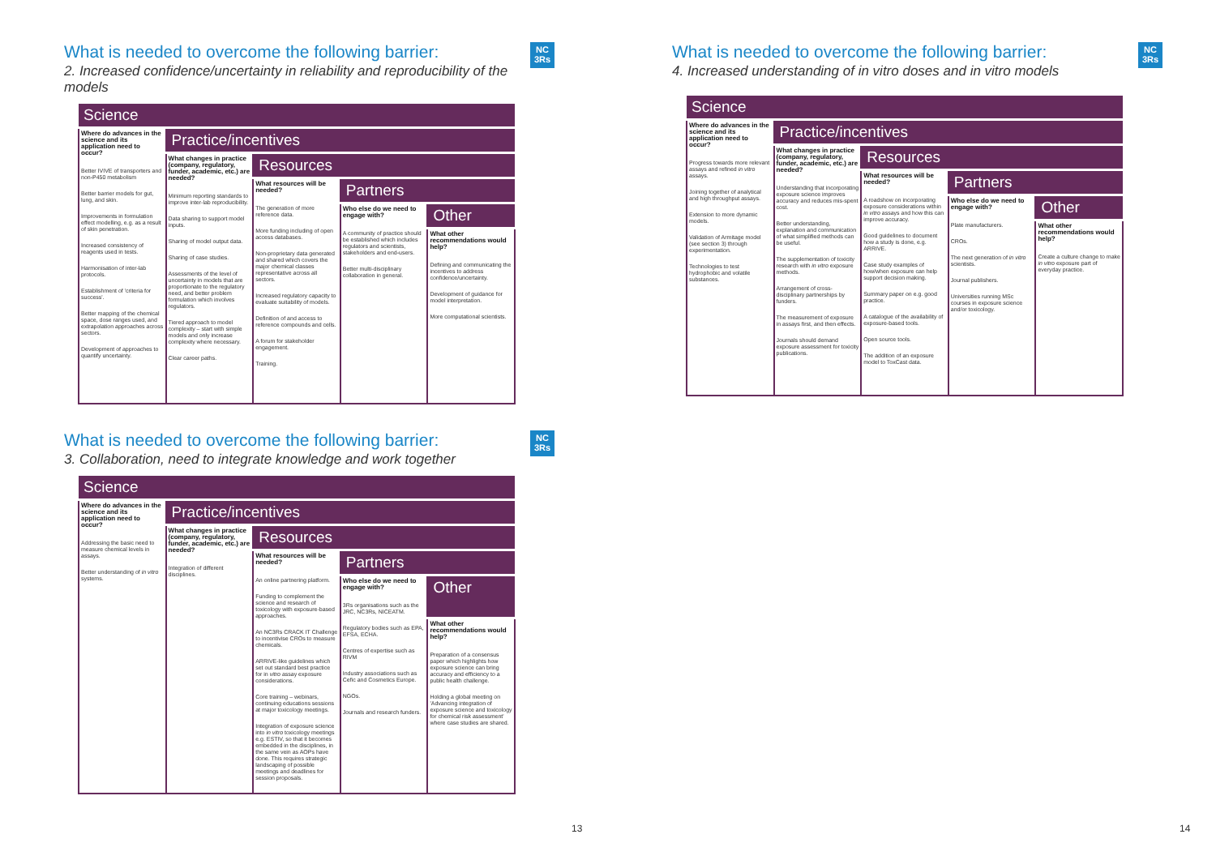NC
3Rs
What is needed to overcome the following barrier:
2. Increased confidence/uncertainty in reliability and reproducibility of the models
| Science | | | | |
| Where do advances in the science and its application need to occur? Better IVIVE of transporters and non-P450 metabolism Better barrier models for gut, lung, and skin. Improvements in formulation effect modelling, e.g. as a result of skin penetration. Increased consistency of reagents used in tests. Harmonisation of inter-lab protocols. Establishment of 'criteria for success'. Better mapping of the chemical space, dose ranges used, and extrapolation approaches across sectors. Development of approaches to quantify uncertainty. | Practice/incentives | | | |
| | What changes in practice (company, regulatory, funder, academic, etc.) are needed? Minimum reporting standards to improve inter-lab reproducibility. Data sharing to support model inputs. Sharing of model output data. Sharing of case studies. Assessments of the level of uncertainty in models that are proportionate to the regulatory need, and better problem formulation which involves regulators. Tiered approach to model complexity – start with simple models and only increase complexity where necessary. Clear career paths. | Resources | | |
| | | What resources will be needed? The generation of more reference data. More funding including of open access databases. Non-proprietary data generated and shared which covers the major chemical classes representative across all sectors. Increased regulatory capacity to evaluate suitability of models. Definition of and access to reference compounds and cells. A forum for stakeholder engagement. Training. | Partners | |
| | | | Who else do we need to engage with? A community of practice should be established which includes regulators and scientists, stakeholders and end-users. Better multi-disciplinary collaboration in general. | Other |
| | | | | What other recommendations would help? Defining and communicating the incentives to address confidence/uncertainty. Development of guidance for model interpretation. More computational scientists. |
NC
3Rs
What is needed to overcome the following barrier:
3. Collaboration, need to integrate knowledge and work together
| Science | | | | |
| Where do advances in the science and its application need to occur? Addressing the basic need to measure chemical levels in assays. Better understanding of in vitro systems. | Practice/incentives | | | |
| | What changes in practice (company, regulatory, funder, academic, etc.) are needed? Integration of different disciplines. | Resources | | |
| | | What resources will be needed? An online partnering platform. Funding to complement the science and research of toxicology with exposure-based approaches. An NC3Rs CRACK IT Challenge to incentivise CROs to measure chemicals. ARRIVE-like guidelines which set out standard best practice for in vitro assay exposure considerations. Core training – webinars, continuing educations sessions at major toxicology meetings. Integration of exposure science into in vitro toxicology meetings e.g. ESTIV, so that it becomes embedded in the disciplines, in the same vein as AOPs have done. This requires strategic landscaping of possible meetings and deadlines for session proposals. | Partners | |
| | | | Who else do we need to engage with? 3Rs organisations such as the JRC, NC3Rs, NICEATM. Regulatory bodies such as EPA, EFSA, ECHA. Centres of expertise such as RIVM Industry associations such as Cefic and Cosmetics Europe. NGOs. Journals and research funders. | Other |
| | | | | What other recommendations would help? Preparation of a consensus paper which highlights how exposure science can bring accuracy and efficiency to a public health challenge. Holding a global meeting on 'Advancing integration of exposure science and toxicology for chemical risk assessment' where case studies are shared. |
13
NC
3Rs
What is needed to overcome the following barrier:
4. Increased understanding of in vitro doses and in vitro models
| Science | | | | |
| Where do advances in the science and its application need to occur? Progress towards more relevant assays and refined in vitro assays. Joining together of analytical and high throughput assays. Extension to more dynamic models. Validation of Armitage model (see section 3) through experimentation. Technologies to test hydrophobic and volatile substances. | Practice/incentives | | | |
| | What changes in practice (company, regulatory, funder, academic, etc.) are needed? Understanding that incorporating exposure science improves accuracy and reduces mis-spent cost. Better understanding, explanation and communication of what simplified methods can be useful. The supplementation of toxicity research with in vitro exposure methods. Arrangement of cross-disciplinary partnerships by funders. The measurement of exposure in assays first, and then effects. Journals should demand exposure assessment for toxicity publications. | Resources | | |
| | | What resources will be needed? A roadshow on incorporating exposure considerations within in vitro assays and how this can improve accuracy. Good guidelines to document how a study is done, e.g. ARRIVE. Case study examples of how/when exposure can help support decision making. Summary paper on e.g. good practice. A catalogue of the availability of exposure-based tools. Open source tools. The addition of an exposure model to ToxCast data. | Partners | |
| | | | Who else do we need to engage with? Plate manufacturers. CROs. The next generation of in vitro scientists. Journal publishers. Universities running MSc courses in exposure science and/or toxicology. | Other |
| | | | | What other recommendations would help? Create a culture change to make in vitro exposure part of everyday practice. |
14